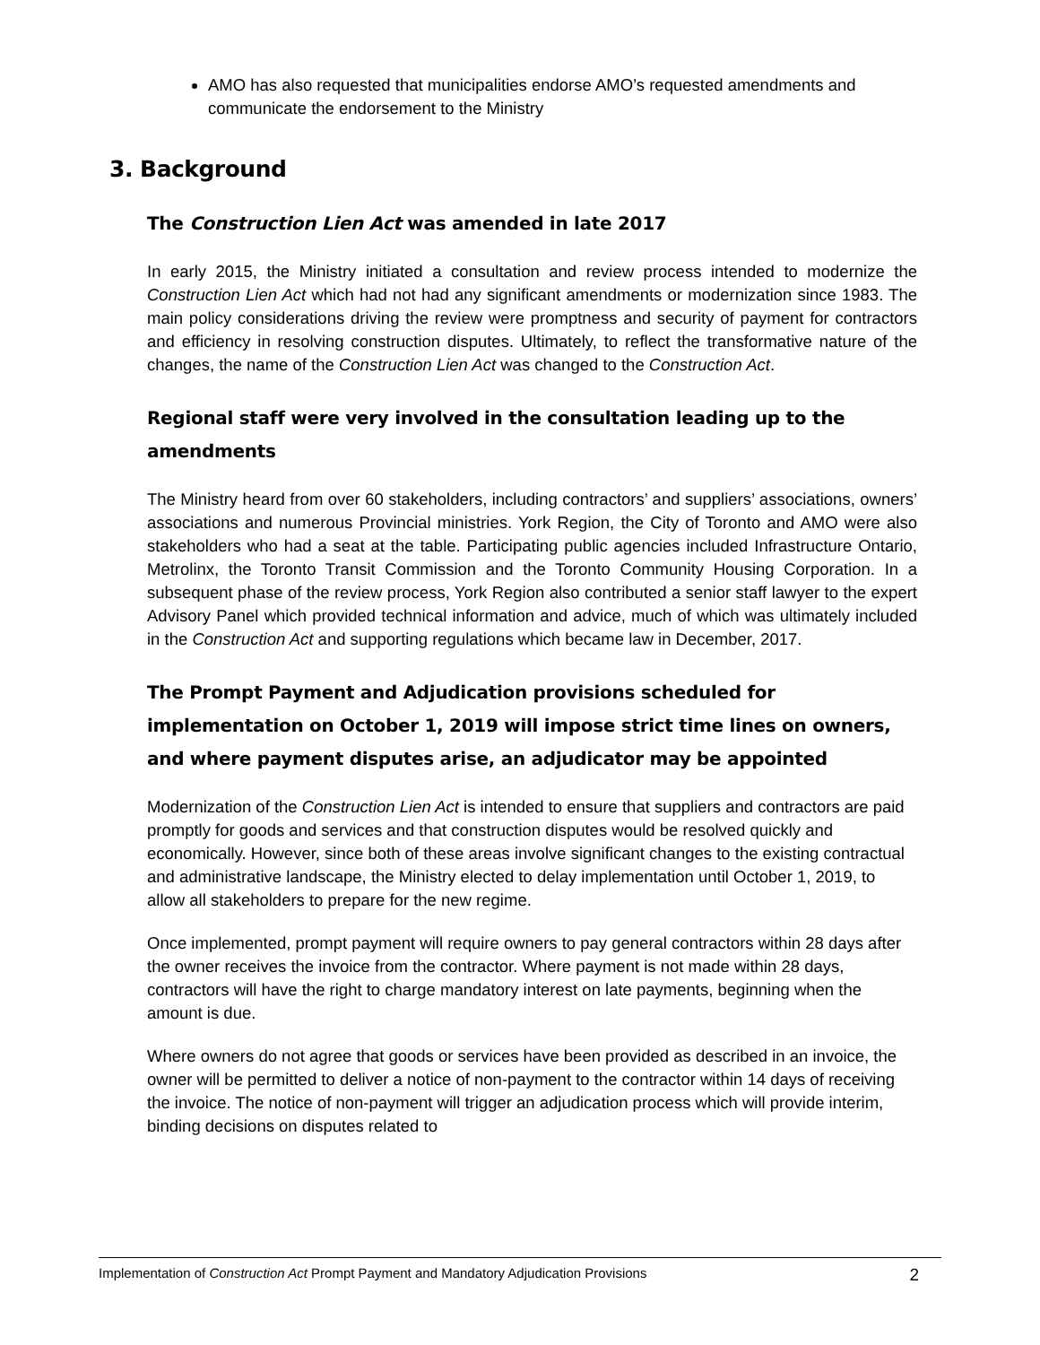AMO has also requested that municipalities endorse AMO’s requested amendments and communicate the endorsement to the Ministry
3. Background
The Construction Lien Act was amended in late 2017
In early 2015, the Ministry initiated a consultation and review process intended to modernize the Construction Lien Act which had not had any significant amendments or modernization since 1983. The main policy considerations driving the review were promptness and security of payment for contractors and efficiency in resolving construction disputes. Ultimately, to reflect the transformative nature of the changes, the name of the Construction Lien Act was changed to the Construction Act.
Regional staff were very involved in the consultation leading up to the amendments
The Ministry heard from over 60 stakeholders, including contractors’ and suppliers’ associations, owners’ associations and numerous Provincial ministries. York Region, the City of Toronto and AMO were also stakeholders who had a seat at the table. Participating public agencies included Infrastructure Ontario, Metrolinx, the Toronto Transit Commission and the Toronto Community Housing Corporation. In a subsequent phase of the review process, York Region also contributed a senior staff lawyer to the expert Advisory Panel which provided technical information and advice, much of which was ultimately included in the Construction Act and supporting regulations which became law in December, 2017.
The Prompt Payment and Adjudication provisions scheduled for implementation on October 1, 2019 will impose strict time lines on owners, and where payment disputes arise, an adjudicator may be appointed
Modernization of the Construction Lien Act is intended to ensure that suppliers and contractors are paid promptly for goods and services and that construction disputes would be resolved quickly and economically. However, since both of these areas involve significant changes to the existing contractual and administrative landscape, the Ministry elected to delay implementation until October 1, 2019, to allow all stakeholders to prepare for the new regime.
Once implemented, prompt payment will require owners to pay general contractors within 28 days after the owner receives the invoice from the contractor. Where payment is not made within 28 days, contractors will have the right to charge mandatory interest on late payments, beginning when the amount is due.
Where owners do not agree that goods or services have been provided as described in an invoice, the owner will be permitted to deliver a notice of non-payment to the contractor within 14 days of receiving the invoice. The notice of non-payment will trigger an adjudication process which will provide interim, binding decisions on disputes related to
Implementation of Construction Act Prompt Payment and Mandatory Adjudication Provisions 2